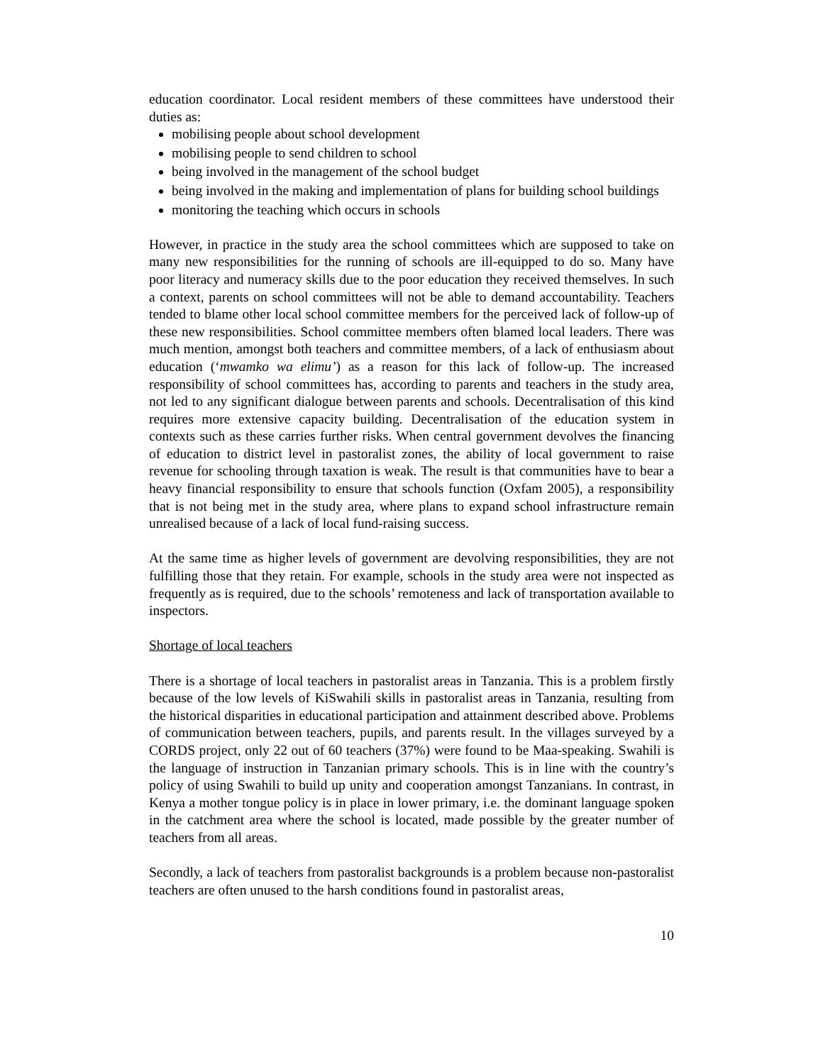education coordinator. Local resident members of these committees have understood their duties as:
mobilising people about school development
mobilising people to send children to school
being involved in the management of the school budget
being involved in the making and implementation of plans for building school buildings
monitoring the teaching which occurs in schools
However, in practice in the study area the school committees which are supposed to take on many new responsibilities for the running of schools are ill-equipped to do so. Many have poor literacy and numeracy skills due to the poor education they received themselves. In such a context, parents on school committees will not be able to demand accountability. Teachers tended to blame other local school committee members for the perceived lack of follow-up of these new responsibilities. School committee members often blamed local leaders. There was much mention, amongst both teachers and committee members, of a lack of enthusiasm about education (‘mwamko wa elimu’) as a reason for this lack of follow-up. The increased responsibility of school committees has, according to parents and teachers in the study area, not led to any significant dialogue between parents and schools. Decentralisation of this kind requires more extensive capacity building. Decentralisation of the education system in contexts such as these carries further risks. When central government devolves the financing of education to district level in pastoralist zones, the ability of local government to raise revenue for schooling through taxation is weak. The result is that communities have to bear a heavy financial responsibility to ensure that schools function (Oxfam 2005), a responsibility that is not being met in the study area, where plans to expand school infrastructure remain unrealised because of a lack of local fund-raising success.
At the same time as higher levels of government are devolving responsibilities, they are not fulfilling those that they retain. For example, schools in the study area were not inspected as frequently as is required, due to the schools’ remoteness and lack of transportation available to inspectors.
Shortage of local teachers
There is a shortage of local teachers in pastoralist areas in Tanzania. This is a problem firstly because of the low levels of KiSwahili skills in pastoralist areas in Tanzania, resulting from the historical disparities in educational participation and attainment described above. Problems of communication between teachers, pupils, and parents result. In the villages surveyed by a CORDS project, only 22 out of 60 teachers (37%) were found to be Maa-speaking. Swahili is the language of instruction in Tanzanian primary schools. This is in line with the country’s policy of using Swahili to build up unity and cooperation amongst Tanzanians. In contrast, in Kenya a mother tongue policy is in place in lower primary, i.e. the dominant language spoken in the catchment area where the school is located, made possible by the greater number of teachers from all areas.
Secondly, a lack of teachers from pastoralist backgrounds is a problem because non-pastoralist teachers are often unused to the harsh conditions found in pastoralist areas,
10